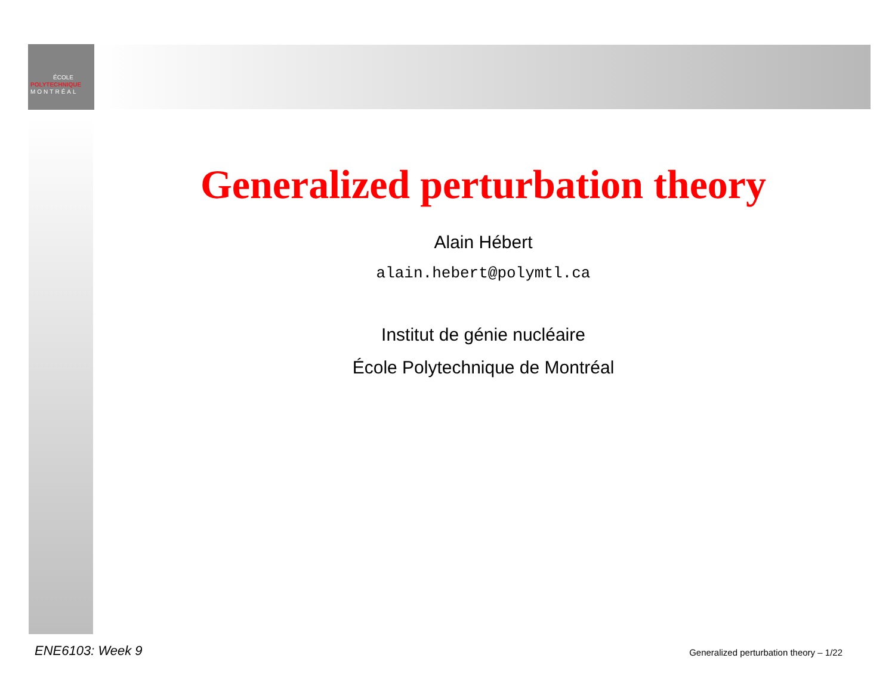ÉCOLE
POLYTECHNIQUE
MONTRÉAL
Generalized perturbation theory
Alain Hébert
alain.hebert@polymtl.ca
Institut de génie nucléaire
École Polytechnique de Montréal
ENE6103: Week 9
Generalized perturbation theory – 1/22